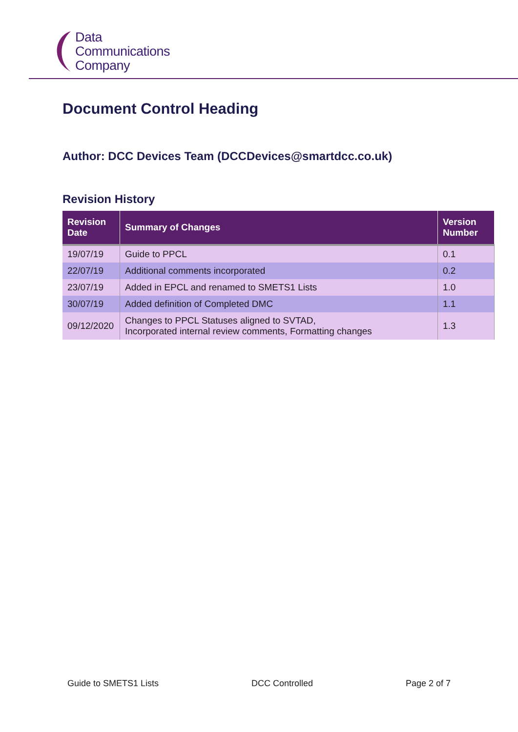Data
Communications
Company
Document Control Heading
Author: DCC Devices Team (DCCDevices@smartdcc.co.uk)
Revision History
| Revision Date | Summary of Changes | Version Number |
| --- | --- | --- |
| 19/07/19 | Guide to PPCL | 0.1 |
| 22/07/19 | Additional comments incorporated | 0.2 |
| 23/07/19 | Added in EPCL and renamed to SMETS1 Lists | 1.0 |
| 30/07/19 | Added definition of Completed DMC | 1.1 |
| 09/12/2020 | Changes to PPCL Statuses aligned to SVTAD, Incorporated internal review comments, Formatting changes | 1.3 |
Guide to SMETS1 Lists DCC Controlled Page 2 of 7